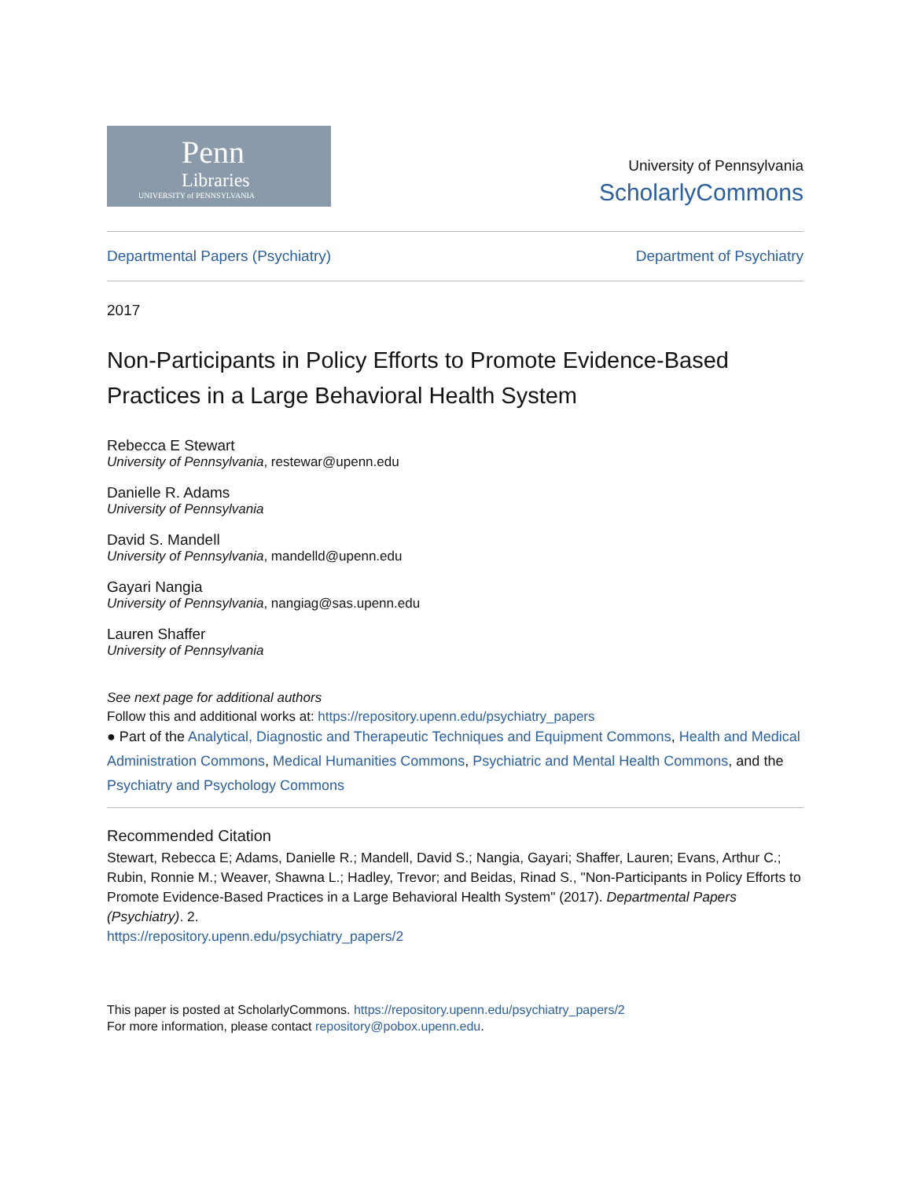Penn
Libraries
UNIVERSITY of PENNSYLVANIA
University of Pennsylvania
ScholarlyCommons
Departmental Papers (Psychiatry) Department of Psychiatry
2017
Non-Participants in Policy Efforts to Promote Evidence-Based Practices in a Large Behavioral Health System
Rebecca E Stewart
University of Pennsylvania, restewar@upenn.edu
Danielle R. Adams
University of Pennsylvania
David S. Mandell
University of Pennsylvania, mandelld@upenn.edu
Gayari Nangia
University of Pennsylvania, nangiag@sas.upenn.edu
Lauren Shaffer
University of Pennsylvania
See next page for additional authors
Follow this and additional works at: https://repository.upenn.edu/psychiatry_papers
● Part of the Analytical, Diagnostic and Therapeutic Techniques and Equipment Commons, Health and Medical Administration Commons, Medical Humanities Commons, Psychiatric and Mental Health Commons, and the Psychiatry and Psychology Commons
Recommended Citation
Stewart, Rebecca E; Adams, Danielle R.; Mandell, David S.; Nangia, Gayari; Shaffer, Lauren; Evans, Arthur C.; Rubin, Ronnie M.; Weaver, Shawna L.; Hadley, Trevor; and Beidas, Rinad S., "Non-Participants in Policy Efforts to Promote Evidence-Based Practices in a Large Behavioral Health System" (2017). Departmental Papers (Psychiatry). 2.
https://repository.upenn.edu/psychiatry_papers/2
This paper is posted at ScholarlyCommons. https://repository.upenn.edu/psychiatry_papers/2
For more information, please contact repository@pobox.upenn.edu.